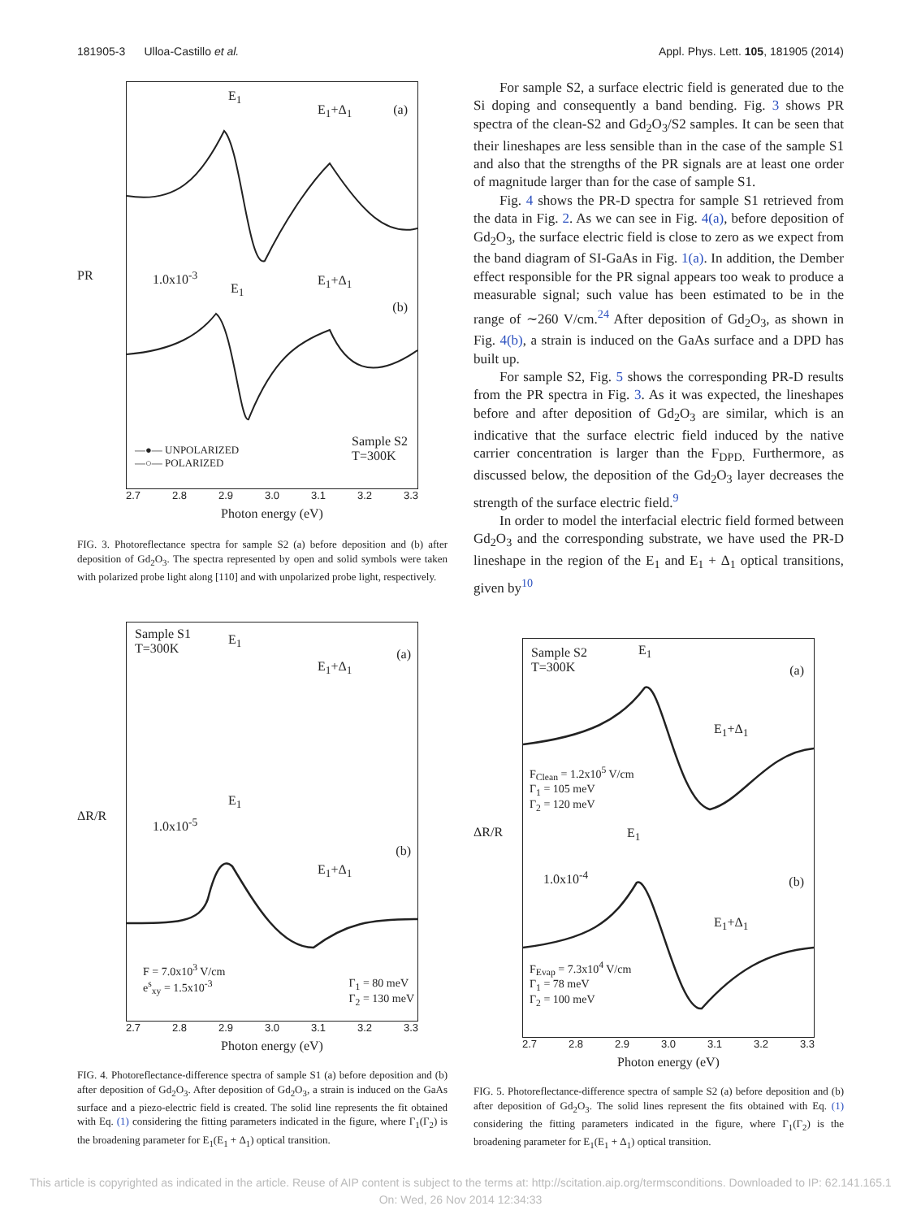181905-3 Ulloa-Castillo et al. Appl. Phys. Lett. 105, 181905 (2014)
PR
E<sub>1</sub>
E<sub>1</sub>+Δ<sub>1</sub> (a)
1.0x10<sup>-3</sup>
E<sub>1</sub>
E<sub>1</sub>+Δ<sub>1</sub>
(b)
—●— UNPOLARIZED
—○— POLARIZED
Sample S2
T=300K
2.7 2.8 2.9 3.0 3.1 3.2 3.3
Photon energy (eV)
FIG. 3. Photoreflectance spectra for sample S2 (a) before deposition and (b) after deposition of Gd<sub>2</sub>O<sub>3</sub>. The spectra represented by open and solid symbols were taken with polarized probe light along [110] and with unpolarized probe light, respectively.
For sample S2, a surface electric field is generated due to the Si doping and consequently a band bending. Fig. 3 shows PR spectra of the clean-S2 and Gd<sub>2</sub>O<sub>3</sub>/S2 samples. It can be seen that their lineshapes are less sensible than in the case of the sample S1 and also that the strengths of the PR signals are at least one order of magnitude larger than for the case of sample S1.
Fig. 4 shows the PR-D spectra for sample S1 retrieved from the data in Fig. 2. As we can see in Fig. 4(a), before deposition of Gd<sub>2</sub>O<sub>3</sub>, the surface electric field is close to zero as we expect from the band diagram of SI-GaAs in Fig. 1(a). In addition, the Dember effect responsible for the PR signal appears too weak to produce a measurable signal; such value has been estimated to be in the range of ∼260 V/cm.<sup>24</sup> After deposition of Gd<sub>2</sub>O<sub>3</sub>, as shown in Fig. 4(b), a strain is induced on the GaAs surface and a DPD has built up.
For sample S2, Fig. 5 shows the corresponding PR-D results from the PR spectra in Fig. 3. As it was expected, the lineshapes before and after deposition of Gd<sub>2</sub>O<sub>3</sub> are similar, which is an indicative that the surface electric field induced by the native carrier concentration is larger than the F<sub>DPD.</sub> Furthermore, as discussed below, the deposition of the Gd<sub>2</sub>O<sub>3</sub> layer decreases the strength of the surface electric field.<sup>9</sup>
In order to model the interfacial electric field formed between Gd<sub>2</sub>O<sub>3</sub> and the corresponding substrate, we have used the PR-D lineshape in the region of the E<sub>1</sub> and E<sub>1</sub> + Δ<sub>1</sub> optical transitions, given by<sup>10</sup>
ΔR/R
Sample S1
T=300K
E<sub>1</sub>
E<sub>1</sub>+Δ<sub>1</sub>
(a)
1.0x10<sup>-5</sup>
E<sub>1</sub>
E<sub>1</sub>+Δ<sub>1</sub>
(b)
F = 7.0x10<sup>3</sup> V/cm
e<sup>s</sup><sub>xy</sub> = 1.5x10<sup>-3</sup>
Γ<sub>1</sub> = 80 meV
Γ<sub>2</sub> = 130 meV
2.7 2.8 2.9 3.0 3.1 3.2 3.3
Photon energy (eV)
FIG. 4. Photoreflectance-difference spectra of sample S1 (a) before deposition and (b) after deposition of Gd<sub>2</sub>O<sub>3</sub>. After deposition of Gd<sub>2</sub>O<sub>3</sub>, a strain is induced on the GaAs surface and a piezo-electric field is created. The solid line represents the fit obtained with Eq. (1) considering the fitting parameters indicated in the figure, where Γ<sub>1</sub>(Γ<sub>2</sub>) is the broadening parameter for E<sub>1</sub>(E<sub>1</sub> + Δ<sub>1</sub>) optical transition.
ΔR/R
Sample S2
T=300K
E<sub>1</sub>
(a)
E<sub>1</sub>+Δ<sub>1</sub>
F<sub>Clean</sub> = 1.2x10<sup>5</sup> V/cm
Γ<sub>1</sub> = 105 meV
Γ<sub>2</sub> = 120 meV
E<sub>1</sub>
1.0x10<sup>-4</sup> (b)
E<sub>1</sub>+Δ<sub>1</sub>
F<sub>Evap</sub> = 7.3x10<sup>4</sup> V/cm
Γ<sub>1</sub> = 78 meV
Γ<sub>2</sub> = 100 meV
2.7 2.8 2.9 3.0 3.1 3.2 3.3
Photon energy (eV)
FIG. 5. Photoreflectance-difference spectra of sample S2 (a) before deposition and (b) after deposition of Gd<sub>2</sub>O<sub>3</sub>. The solid lines represent the fits obtained with Eq. (1) considering the fitting parameters indicated in the figure, where Γ<sub>1</sub>(Γ<sub>2</sub>) is the broadening parameter for E<sub>1</sub>(E<sub>1</sub> + Δ<sub>1</sub>) optical transition.
This article is copyrighted as indicated in the article. Reuse of AIP content is subject to the terms at: http://scitation.aip.org/termsconditions. Downloaded to IP: 62.141.165.1
On: Wed, 26 Nov 2014 12:34:33